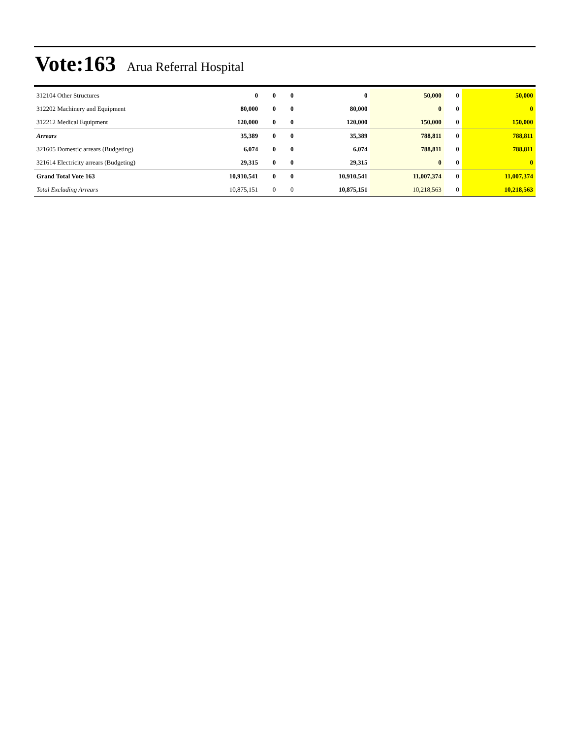Vote:163 Arua Referral Hospital
| 312104 Other Structures | 0 | 0 | 0 | 0 | 50,000 | 0 | 50,000 |
| 312202 Machinery and Equipment | 80,000 | 0 | 0 | 80,000 | 0 | 0 | 0 |
| 312212 Medical Equipment | 120,000 | 0 | 0 | 120,000 | 150,000 | 0 | 150,000 |
| Arrears | 35,389 | 0 | 0 | 35,389 | 788,811 | 0 | 788,811 |
| 321605 Domestic arrears (Budgeting) | 6,074 | 0 | 0 | 6,074 | 788,811 | 0 | 788,811 |
| 321614 Electricity arrears (Budgeting) | 29,315 | 0 | 0 | 29,315 | 0 | 0 | 0 |
| Grand Total Vote 163 | 10,910,541 | 0 | 0 | 10,910,541 | 11,007,374 | 0 | 11,007,374 |
| Total Excluding Arrears | 10,875,151 | 0 | 0 | 10,875,151 | 10,218,563 | 0 | 10,218,563 |